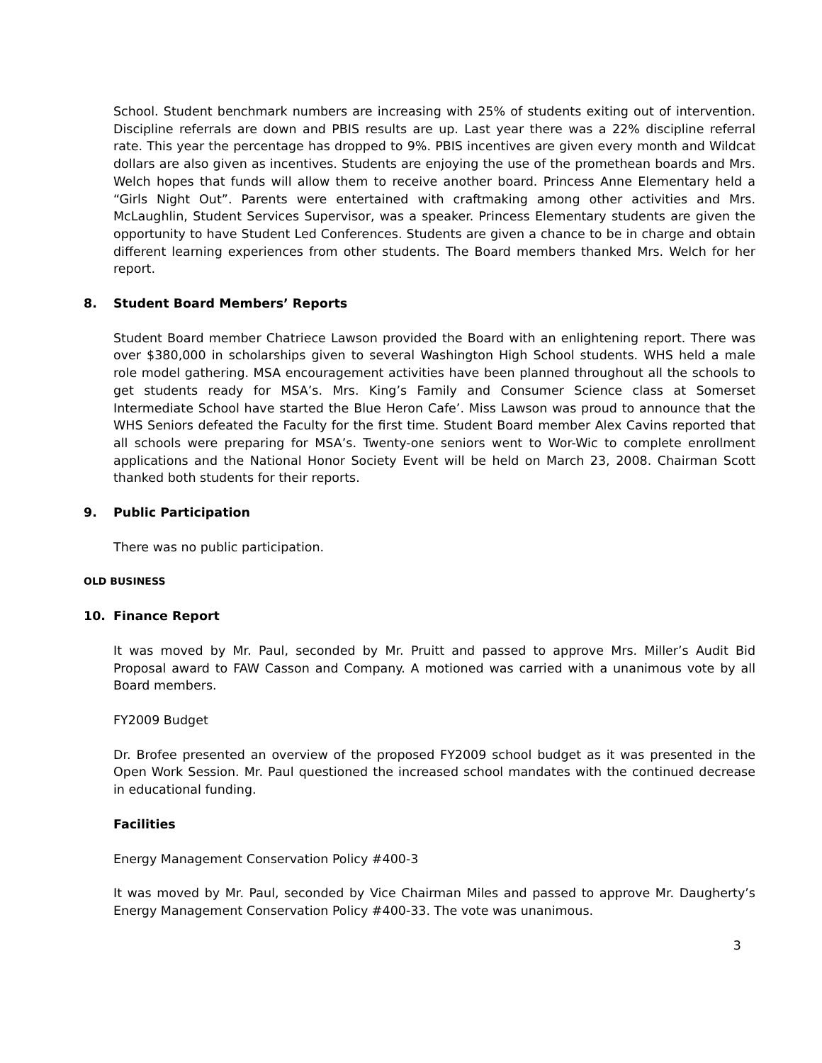School. Student benchmark numbers are increasing with 25% of students exiting out of intervention. Discipline referrals are down and PBIS results are up. Last year there was a 22% discipline referral rate. This year the percentage has dropped to 9%. PBIS incentives are given every month and Wildcat dollars are also given as incentives. Students are enjoying the use of the promethean boards and Mrs. Welch hopes that funds will allow them to receive another board. Princess Anne Elementary held a “Girls Night Out”. Parents were entertained with craftmaking among other activities and Mrs. McLaughlin, Student Services Supervisor, was a speaker. Princess Elementary students are given the opportunity to have Student Led Conferences. Students are given a chance to be in charge and obtain different learning experiences from other students. The Board members thanked Mrs. Welch for her report.
8. Student Board Members’ Reports
Student Board member Chatriece Lawson provided the Board with an enlightening report. There was over $380,000 in scholarships given to several Washington High School students. WHS held a male role model gathering. MSA encouragement activities have been planned throughout all the schools to get students ready for MSA’s. Mrs. King’s Family and Consumer Science class at Somerset Intermediate School have started the Blue Heron Cafe’. Miss Lawson was proud to announce that the WHS Seniors defeated the Faculty for the first time. Student Board member Alex Cavins reported that all schools were preparing for MSA’s. Twenty-one seniors went to Wor-Wic to complete enrollment applications and the National Honor Society Event will be held on March 23, 2008. Chairman Scott thanked both students for their reports.
9. Public Participation
There was no public participation.
OLD BUSINESS
10. Finance Report
It was moved by Mr. Paul, seconded by Mr. Pruitt and passed to approve Mrs. Miller’s Audit Bid Proposal award to FAW Casson and Company. A motioned was carried with a unanimous vote by all Board members.
FY2009 Budget
Dr. Brofee presented an overview of the proposed FY2009 school budget as it was presented in the Open Work Session. Mr. Paul questioned the increased school mandates with the continued decrease in educational funding.
Facilities
Energy Management Conservation Policy #400-3
It was moved by Mr. Paul, seconded by Vice Chairman Miles and passed to approve Mr. Daugherty’s Energy Management Conservation Policy #400-33. The vote was unanimous.
3